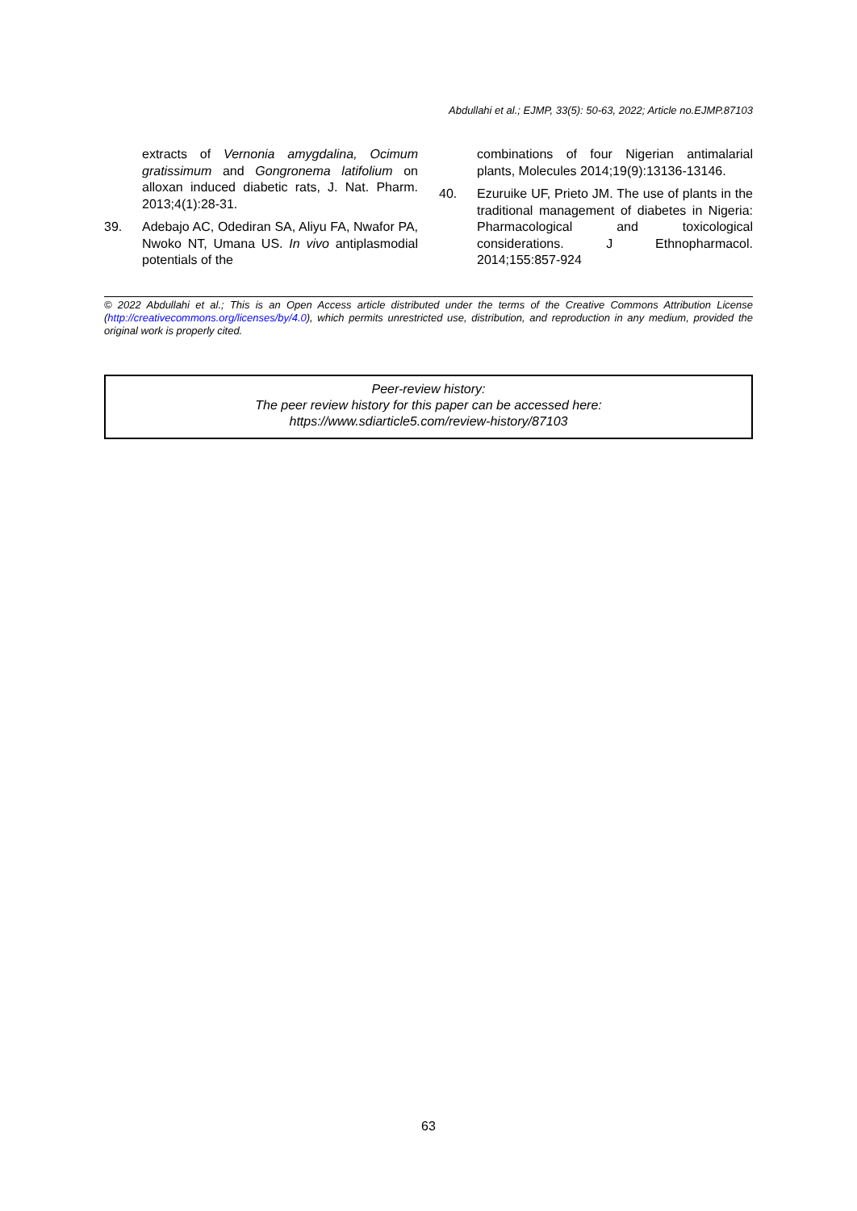Abdullahi et al.; EJMP, 33(5): 50-63, 2022; Article no.EJMP.87103
extracts of Vernonia amygdalina, Ocimum gratissimum and Gongronema latifolium on alloxan induced diabetic rats, J. Nat. Pharm. 2013;4(1):28-31.
39. Adebajo AC, Odediran SA, Aliyu FA, Nwafor PA, Nwoko NT, Umana US. In vivo antiplasmodial potentials of the
combinations of four Nigerian antimalarial plants, Molecules 2014;19(9):13136-13146.
40. Ezuruike UF, Prieto JM. The use of plants in the traditional management of diabetes in Nigeria: Pharmacological and toxicological considerations. J Ethnopharmacol. 2014;155:857-924
© 2022 Abdullahi et al.; This is an Open Access article distributed under the terms of the Creative Commons Attribution License (http://creativecommons.org/licenses/by/4.0), which permits unrestricted use, distribution, and reproduction in any medium, provided the original work is properly cited.
Peer-review history:
The peer review history for this paper can be accessed here:
https://www.sdiarticle5.com/review-history/87103
63